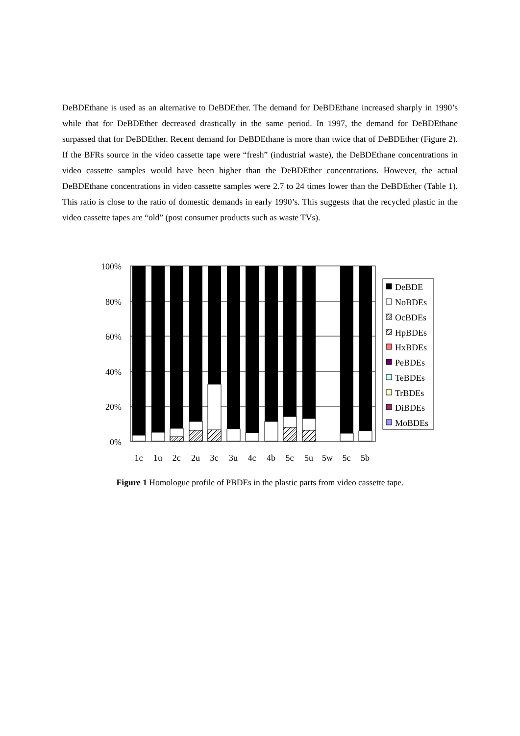DeBDEthane is used as an alternative to DeBDEther. The demand for DeBDEthane increased sharply in 1990’s while that for DeBDEther decreased drastically in the same period. In 1997, the demand for DeBDEthane surpassed that for DeBDEther. Recent demand for DeBDEthane is more than twice that of DeBDEther (Figure 2). If the BFRs source in the video cassette tape were “fresh” (industrial waste), the DeBDEthane concentrations in video cassette samples would have been higher than the DeBDEther concentrations. However, the actual DeBDEthane concentrations in video cassette samples were 2.7 to 24 times lower than the DeBDEther (Table 1). This ratio is close to the ratio of domestic demands in early 1990’s. This suggests that the recycled plastic in the video cassette tapes are “old” (post consumer products such as waste TVs).
100%
80%
60%
40%
20%
0%
1c
1u
2c
2u
3c
3u
4c
4b
5c
5u
5w
5c
5b
DeBDE
NoBDEs
OcBDEs
HpBDEs
HxBDEs
PeBDEs
TeBDEs
TrBDEs
DiBDEs
MoBDEs
Figure 1 Homologue profile of PBDEs in the plastic parts from video cassette tape.